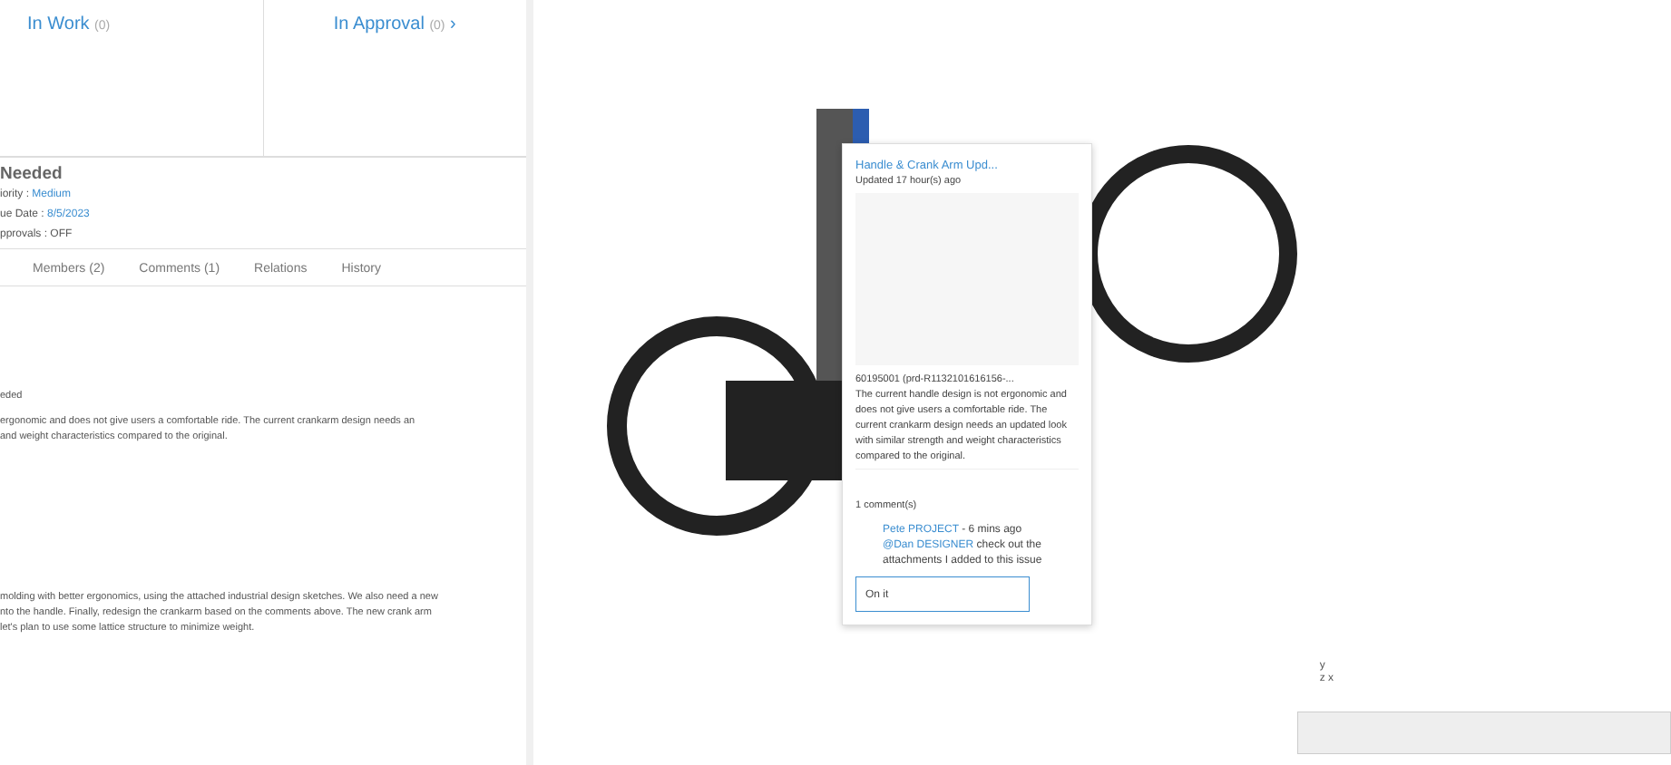In Work (0)
In Approval (0) ›
Needed
iority : Medium
ue Date : 8/5/2023
pprovals : OFF
Members (2) Comments (1) Relations History
eded
ergonomic and does not give users a comfortable ride. The current crankarm design needs an
and weight characteristics compared to the original.
molding with better ergonomics, using the attached industrial design sketches. We also need a new
nto the handle. Finally, redesign the crankarm based on the comments above. The new crank arm
let's plan to use some lattice structure to minimize weight.
Handle & Crank Arm Upd...
Updated 17 hour(s) ago
60195001 (prd-R1132101616156-...
The current handle design is not ergonomic and does not give users a comfortable ride. The current crankarm design needs an updated look with similar strength and weight characteristics compared to the original.
1 comment(s)
Pete PROJECT - 6 mins ago
@Dan DESIGNER check out the attachments I added to this issue
On it
y
z x